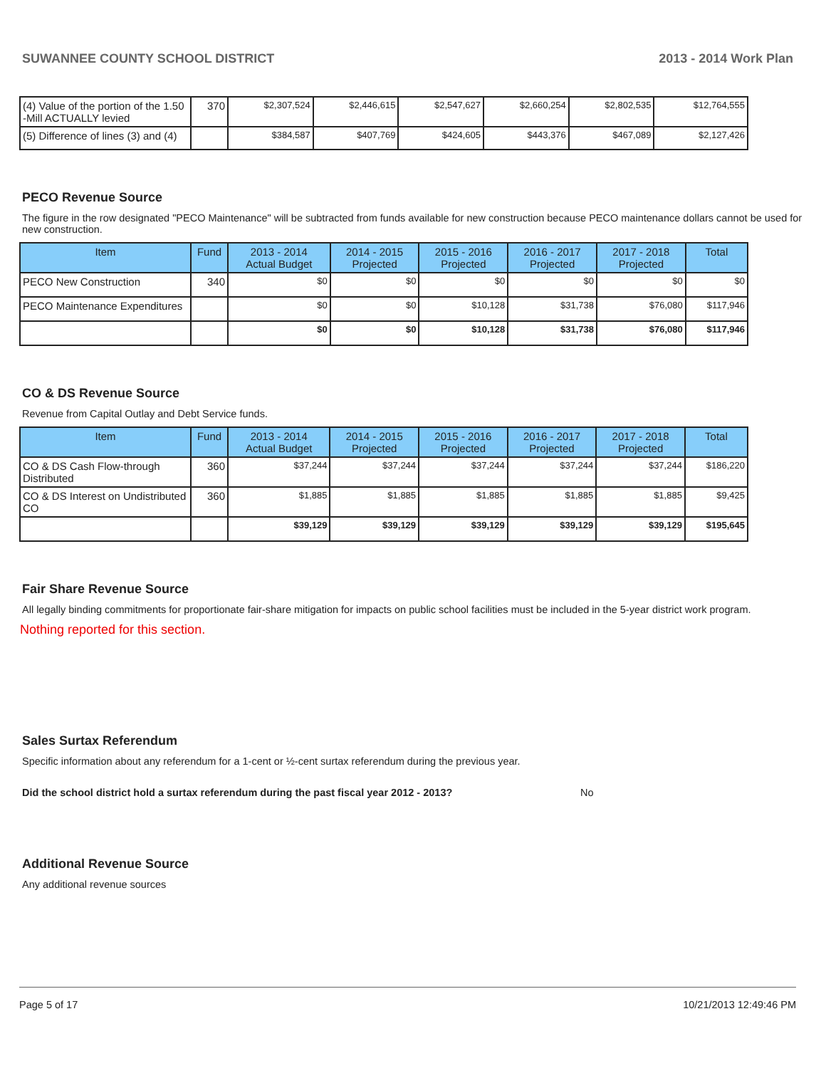SUWANNEE COUNTY SCHOOL DISTRICT 2013 - 2014 Work Plan
| (4) Value of the portion of the 1.50 -Mill ACTUALLY levied | 370 | $2,307,524 | $2,446,615 | $2,547,627 | $2,660,254 | $2,802,535 | $12,764,555 |
| (5) Difference of lines (3) and (4) | | $384,587 | $407,769 | $424,605 | $443,376 | $467,089 | $2,127,426 |
PECO Revenue Source
The figure in the row designated "PECO Maintenance" will be subtracted from funds available for new construction because PECO maintenance dollars cannot be used for new construction.
| Item | Fund | 2013 - 2014 Actual Budget | 2014 - 2015 Projected | 2015 - 2016 Projected | 2016 - 2017 Projected | 2017 - 2018 Projected | Total |
| --- | --- | --- | --- | --- | --- | --- | --- |
| PECO New Construction | 340 | $0 | $0 | $0 | $0 | $0 | $0 |
| PECO Maintenance Expenditures | | $0 | $0 | $10,128 | $31,738 | $76,080 | $117,946 |
| | | $0 | $0 | $10,128 | $31,738 | $76,080 | $117,946 |
CO & DS Revenue Source
Revenue from Capital Outlay and Debt Service funds.
| Item | Fund | 2013 - 2014 Actual Budget | 2014 - 2015 Projected | 2015 - 2016 Projected | 2016 - 2017 Projected | 2017 - 2018 Projected | Total |
| --- | --- | --- | --- | --- | --- | --- | --- |
| CO & DS Cash Flow-through Distributed | 360 | $37,244 | $37,244 | $37,244 | $37,244 | $37,244 | $186,220 |
| CO & DS Interest on Undistributed CO | 360 | $1,885 | $1,885 | $1,885 | $1,885 | $1,885 | $9,425 |
| | | $39,129 | $39,129 | $39,129 | $39,129 | $39,129 | $195,645 |
Fair Share Revenue Source
All legally binding commitments for proportionate fair-share mitigation for impacts on public school facilities must be included in the 5-year district work program.
Nothing reported for this section.
Sales Surtax Referendum
Specific information about any referendum for a 1-cent or ½-cent surtax referendum during the previous year.
Did the school district hold a surtax referendum during the past fiscal year 2012 - 2013? No
Additional Revenue Source
Any additional revenue sources
Page 5 of 17 10/21/2013 12:49:46 PM